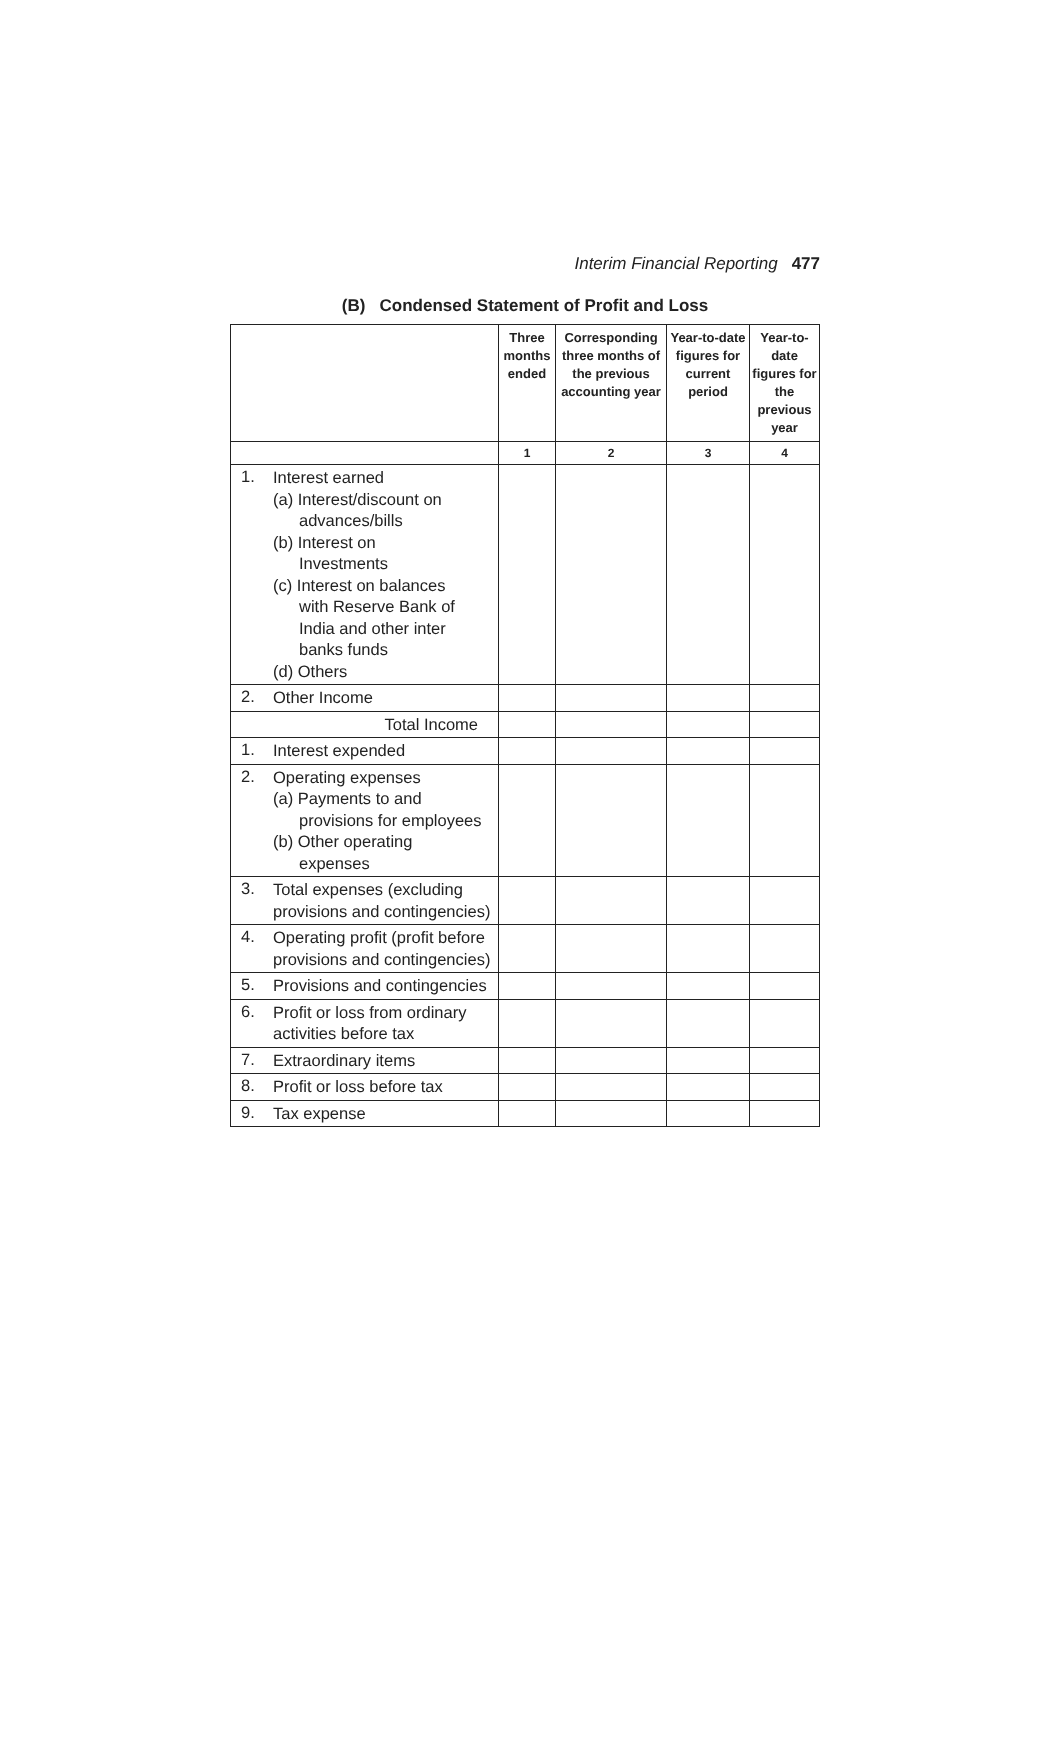Interim Financial Reporting 477
(B) Condensed Statement of Profit and Loss
| | | Three months ended | Corresponding three months of the previous accounting year | Year-to-date figures for current period | Year-to-date figures for the previous year |
| --- | --- | --- | --- | --- | --- |
| | | 1 | 2 | 3 | 4 |
| 1. | Interest earned (a) Interest/discount on advances/bills (b) Interest on Investments (c) Interest on balances with Reserve Bank of India and other inter banks funds (d) Others | | | | |
| 2. | Other Income | | | | |
| | Total Income | | | | |
| 1. | Interest expended | | | | |
| 2. | Operating expenses (a) Payments to and provisions for employees (b) Other operating expenses | | | | |
| 3. | Total expenses (excluding provisions and contingencies) | | | | |
| 4. | Operating profit (profit before provisions and contingencies) | | | | |
| 5. | Provisions and contingencies | | | | |
| 6. | Profit or loss from ordinary activities before tax | | | | |
| 7. | Extraordinary items | | | | |
| 8. | Profit or loss before tax | | | | |
| 9. | Tax expense | | | | |